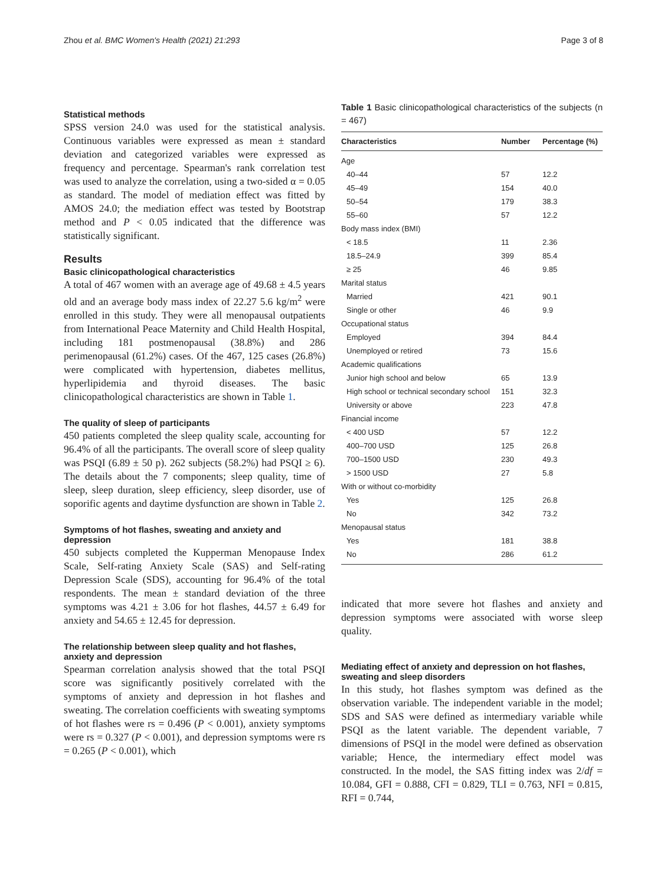Zhou et al. BMC Women's Health (2021) 21:293 Page 3 of 8
Statistical methods
SPSS version 24.0 was used for the statistical analysis. Continuous variables were expressed as mean ± standard deviation and categorized variables were expressed as frequency and percentage. Spearman's rank correlation test was used to analyze the correlation, using a two-sided α = 0.05 as standard. The model of mediation effect was fitted by AMOS 24.0; the mediation effect was tested by Bootstrap method and P < 0.05 indicated that the difference was statistically significant.
Results
Basic clinicopathological characteristics
A total of 467 women with an average age of 49.68 ± 4.5 years old and an average body mass index of 22.27 5.6 kg/m<sup>2</sup> were enrolled in this study. They were all menopausal outpatients from International Peace Maternity and Child Health Hospital, including 181 postmenopausal (38.8%) and 286 perimenopausal (61.2%) cases. Of the 467, 125 cases (26.8%) were complicated with hypertension, diabetes mellitus, hyperlipidemia and thyroid diseases. The basic clinicopathological characteristics are shown in Table 1.
The quality of sleep of participants
450 patients completed the sleep quality scale, accounting for 96.4% of all the participants. The overall score of sleep quality was PSQI (6.89 ± 50 p). 262 subjects (58.2%) had PSQI ≥ 6). The details about the 7 components; sleep quality, time of sleep, sleep duration, sleep efficiency, sleep disorder, use of soporific agents and daytime dysfunction are shown in Table 2.
Symptoms of hot flashes, sweating and anxiety and depression
450 subjects completed the Kupperman Menopause Index Scale, Self-rating Anxiety Scale (SAS) and Self-rating Depression Scale (SDS), accounting for 96.4% of the total respondents. The mean ± standard deviation of the three symptoms was 4.21 ± 3.06 for hot flashes, 44.57 ± 6.49 for anxiety and 54.65 ± 12.45 for depression.
The relationship between sleep quality and hot flashes, anxiety and depression
Spearman correlation analysis showed that the total PSQI score was significantly positively correlated with the symptoms of anxiety and depression in hot flashes and sweating. The correlation coefficients with sweating symptoms of hot flashes were rs = 0.496 (P < 0.001), anxiety symptoms were rs = 0.327 (P < 0.001), and depression symptoms were rs = 0.265 (P < 0.001), which
Table 1 Basic clinicopathological characteristics of the subjects (n = 467)
| Characteristics | Number | Percentage (%) |
| --- | --- | --- |
| Age | | |
| 40–44 | 57 | 12.2 |
| 45–49 | 154 | 40.0 |
| 50–54 | 179 | 38.3 |
| 55–60 | 57 | 12.2 |
| Body mass index (BMI) | | |
| < 18.5 | 11 | 2.36 |
| 18.5–24.9 | 399 | 85.4 |
| ≥ 25 | 46 | 9.85 |
| Marital status | | |
| Married | 421 | 90.1 |
| Single or other | 46 | 9.9 |
| Occupational status | | |
| Employed | 394 | 84.4 |
| Unemployed or retired | 73 | 15.6 |
| Academic qualifications | | |
| Junior high school and below | 65 | 13.9 |
| High school or technical secondary school | 151 | 32.3 |
| University or above | 223 | 47.8 |
| Financial income | | |
| < 400 USD | 57 | 12.2 |
| 400–700 USD | 125 | 26.8 |
| 700–1500 USD | 230 | 49.3 |
| > 1500 USD | 27 | 5.8 |
| With or without co-morbidity | | |
| Yes | 125 | 26.8 |
| No | 342 | 73.2 |
| Menopausal status | | |
| Yes | 181 | 38.8 |
| No | 286 | 61.2 |
indicated that more severe hot flashes and anxiety and depression symptoms were associated with worse sleep quality.
Mediating effect of anxiety and depression on hot flashes, sweating and sleep disorders
In this study, hot flashes symptom was defined as the observation variable. The independent variable in the model; SDS and SAS were defined as intermediary variable while PSQI as the latent variable. The dependent variable, 7 dimensions of PSQI in the model were defined as observation variable; Hence, the intermediary effect model was constructed. In the model, the SAS fitting index was 2/df = 10.084, GFI = 0.888, CFI = 0.829, TLI = 0.763, NFI = 0.815, RFI = 0.744,